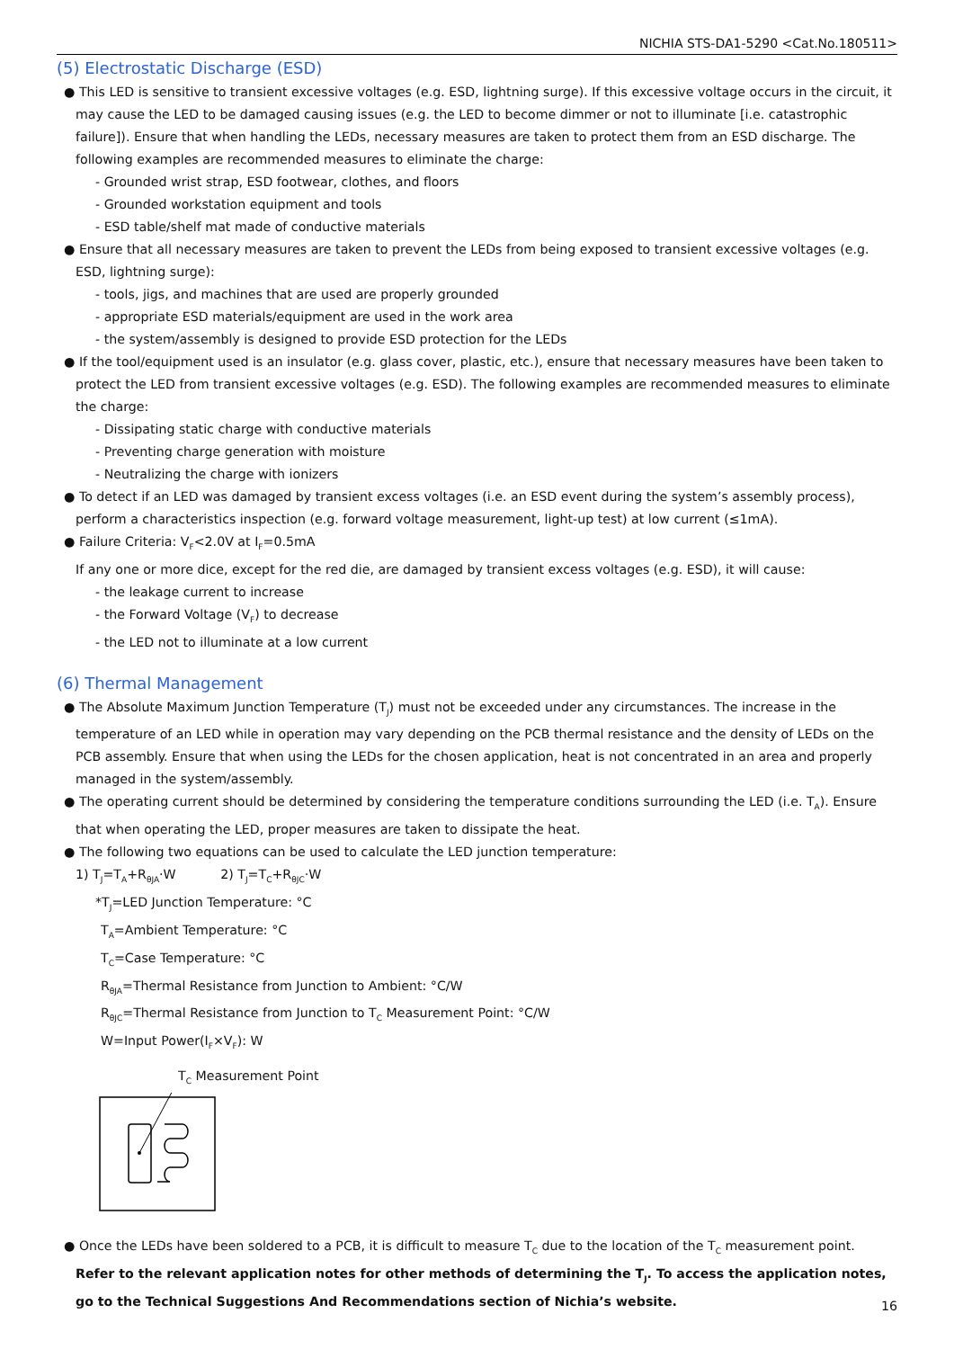NICHIA STS-DA1-5290 <Cat.No.180511>
(5) Electrostatic Discharge (ESD)
● This LED is sensitive to transient excessive voltages (e.g. ESD, lightning surge). If this excessive voltage occurs in the circuit, it may cause the LED to be damaged causing issues (e.g. the LED to become dimmer or not to illuminate [i.e. catastrophic failure]). Ensure that when handling the LEDs, necessary measures are taken to protect them from an ESD discharge. The following examples are recommended measures to eliminate the charge:
- Grounded wrist strap, ESD footwear, clothes, and floors
- Grounded workstation equipment and tools
- ESD table/shelf mat made of conductive materials
● Ensure that all necessary measures are taken to prevent the LEDs from being exposed to transient excessive voltages (e.g. ESD, lightning surge):
- tools, jigs, and machines that are used are properly grounded
- appropriate ESD materials/equipment are used in the work area
- the system/assembly is designed to provide ESD protection for the LEDs
● If the tool/equipment used is an insulator (e.g. glass cover, plastic, etc.), ensure that necessary measures have been taken to protect the LED from transient excessive voltages (e.g. ESD). The following examples are recommended measures to eliminate the charge:
- Dissipating static charge with conductive materials
- Preventing charge generation with moisture
- Neutralizing the charge with ionizers
● To detect if an LED was damaged by transient excess voltages (i.e. an ESD event during the system’s assembly process), perform a characteristics inspection (e.g. forward voltage measurement, light-up test) at low current (≤1mA).
● Failure Criteria: V<sub>F</sub><2.0V at I<sub>F</sub>=0.5mA
If any one or more dice, except for the red die, are damaged by transient excess voltages (e.g. ESD), it will cause:
- the leakage current to increase
- the Forward Voltage (V<sub>F</sub>) to decrease
- the LED not to illuminate at a low current
(6) Thermal Management
● The Absolute Maximum Junction Temperature (T<sub>J</sub>) must not be exceeded under any circumstances. The increase in the temperature of an LED while in operation may vary depending on the PCB thermal resistance and the density of LEDs on the PCB assembly. Ensure that when using the LEDs for the chosen application, heat is not concentrated in an area and properly managed in the system/assembly.
● The operating current should be determined by considering the temperature conditions surrounding the LED (i.e. T<sub>A</sub>). Ensure that when operating the LED, proper measures are taken to dissipate the heat.
● The following two equations can be used to calculate the LED junction temperature:
1) T<sub>J</sub>=T<sub>A</sub>+R<sub>θJA</sub>·W 2) T<sub>J</sub>=T<sub>C</sub>+R<sub>θJC</sub>·W
*T<sub>J</sub>=LED Junction Temperature: °C
T<sub>A</sub>=Ambient Temperature: °C
T<sub>C</sub>=Case Temperature: °C
R<sub>θJA</sub>=Thermal Resistance from Junction to Ambient: °C/W
R<sub>θJC</sub>=Thermal Resistance from Junction to T<sub>C</sub> Measurement Point: °C/W
W=Input Power(I<sub>F</sub>×V<sub>F</sub>): W
T<sub>C</sub> Measurement Point
● Once the LEDs have been soldered to a PCB, it is difficult to measure T<sub>C</sub> due to the location of the T<sub>C</sub> measurement point. Refer to the relevant application notes for other methods of determining the T<sub>J</sub>. To access the application notes, go to the Technical Suggestions And Recommendations section of Nichia’s website.
16